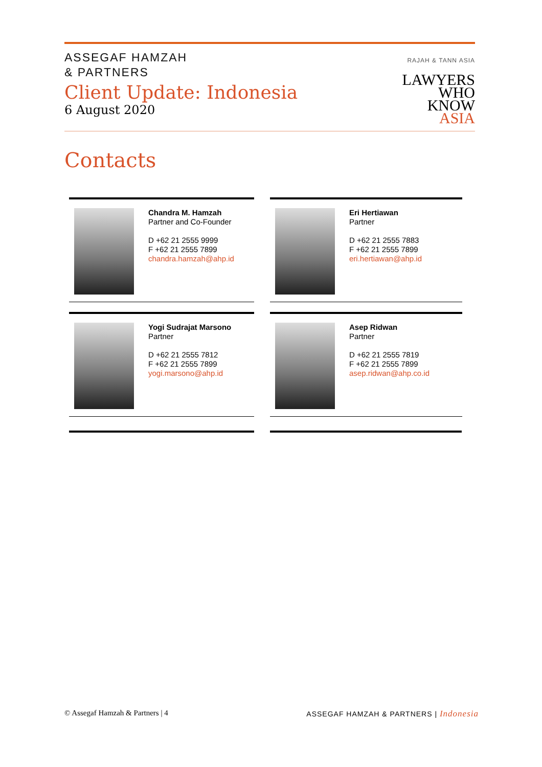ASSEGAF HAMZAH
& PARTNERS
Client Update: Indonesia
6 August 2020
RAJAH & TANN ASIA
LAWYERS
WHO
KNOW
ASIA
Contacts
Chandra M. Hamzah
Partner and Co-Founder
D +62 21 2555 9999
F +62 21 2555 7899
chandra.hamzah@ahp.id
Eri Hertiawan
Partner
D +62 21 2555 7883
F +62 21 2555 7899
eri.hertiawan@ahp.id
Yogi Sudrajat Marsono
Partner
D +62 21 2555 7812
F +62 21 2555 7899
yogi.marsono@ahp.id
Asep Ridwan
Partner
D +62 21 2555 7819
F +62 21 2555 7899
asep.ridwan@ahp.co.id
© Assegaf Hamzah & Partners | 4 ASSEGAF HAMZAH & PARTNERS | Indonesia